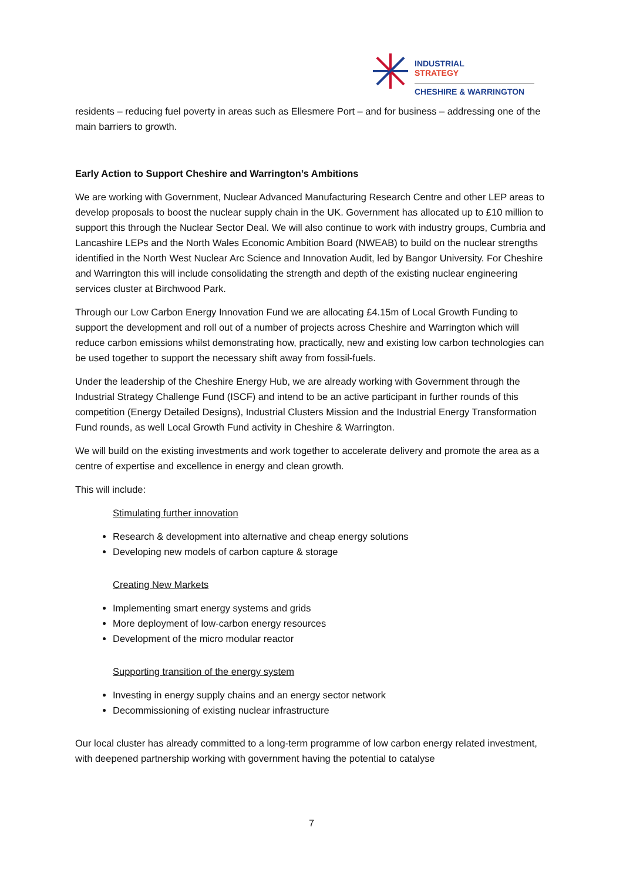INDUSTRIAL
STRATEGY
CHESHIRE & WARRINGTON
residents – reducing fuel poverty in areas such as Ellesmere Port – and for business – addressing one of the main barriers to growth.
Early Action to Support Cheshire and Warrington’s Ambitions
We are working with Government, Nuclear Advanced Manufacturing Research Centre and other LEP areas to develop proposals to boost the nuclear supply chain in the UK. Government has allocated up to £10 million to support this through the Nuclear Sector Deal. We will also continue to work with industry groups, Cumbria and Lancashire LEPs and the North Wales Economic Ambition Board (NWEAB) to build on the nuclear strengths identified in the North West Nuclear Arc Science and Innovation Audit, led by Bangor University. For Cheshire and Warrington this will include consolidating the strength and depth of the existing nuclear engineering services cluster at Birchwood Park.
Through our Low Carbon Energy Innovation Fund we are allocating £4.15m of Local Growth Funding to support the development and roll out of a number of projects across Cheshire and Warrington which will reduce carbon emissions whilst demonstrating how, practically, new and existing low carbon technologies can be used together to support the necessary shift away from fossil-fuels.
Under the leadership of the Cheshire Energy Hub, we are already working with Government through the Industrial Strategy Challenge Fund (ISCF) and intend to be an active participant in further rounds of this competition (Energy Detailed Designs), Industrial Clusters Mission and the Industrial Energy Transformation Fund rounds, as well Local Growth Fund activity in Cheshire & Warrington.
We will build on the existing investments and work together to accelerate delivery and promote the area as a centre of expertise and excellence in energy and clean growth.
This will include:
Stimulating further innovation
Research & development into alternative and cheap energy solutions
Developing new models of carbon capture & storage
Creating New Markets
Implementing smart energy systems and grids
More deployment of low-carbon energy resources
Development of the micro modular reactor
Supporting transition of the energy system
Investing in energy supply chains and an energy sector network
Decommissioning of existing nuclear infrastructure
Our local cluster has already committed to a long-term programme of low carbon energy related investment, with deepened partnership working with government having the potential to catalyse
7